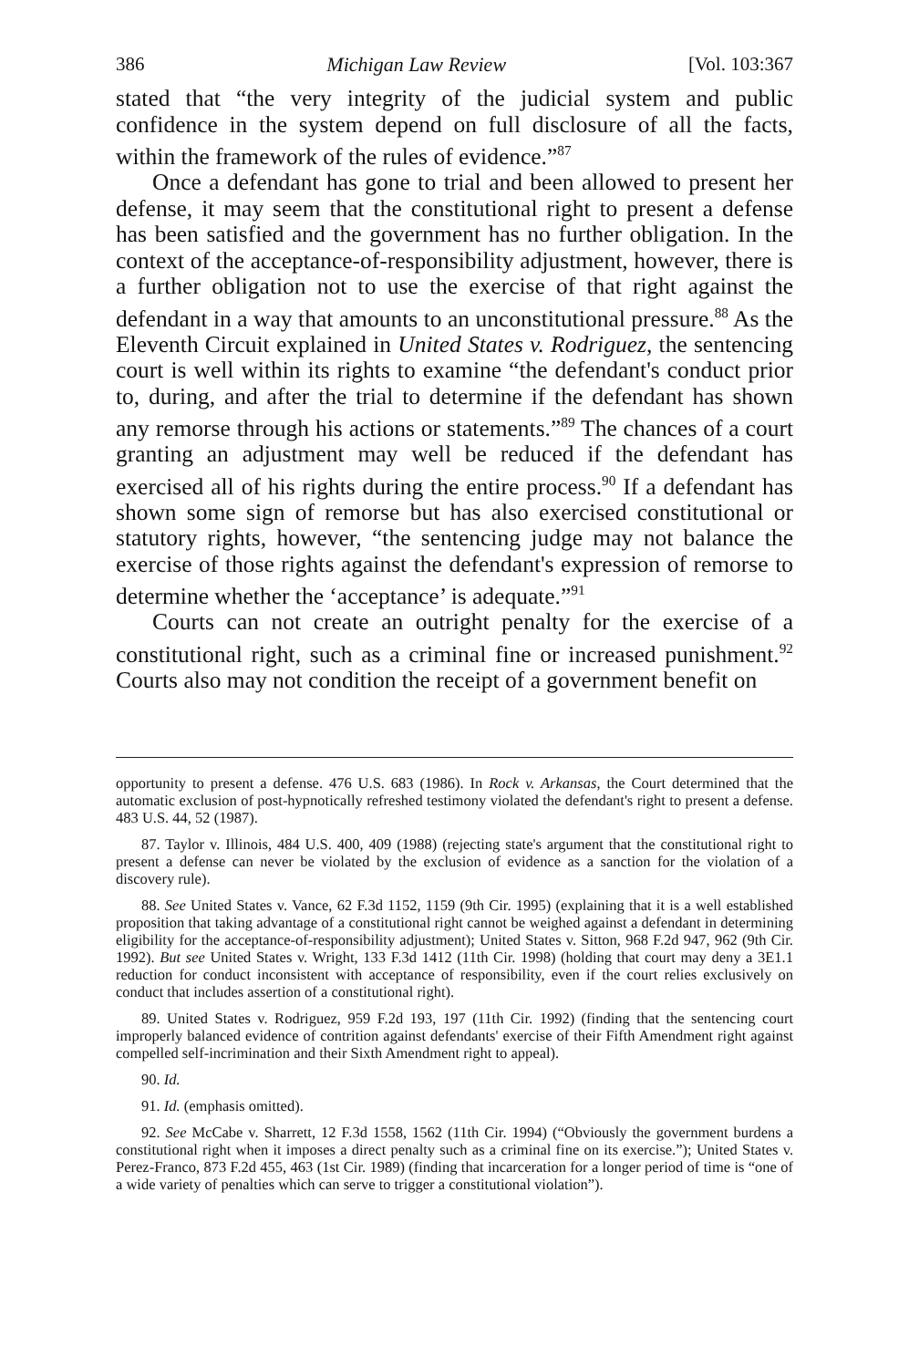386 Michigan Law Review [Vol. 103:367
stated that “the very integrity of the judicial system and public confidence in the system depend on full disclosure of all the facts, within the framework of the rules of evidence.”<sup>87</sup>
Once a defendant has gone to trial and been allowed to present her defense, it may seem that the constitutional right to present a defense has been satisfied and the government has no further obligation. In the context of the acceptance-of-responsibility adjustment, however, there is a further obligation not to use the exercise of that right against the defendant in a way that amounts to an unconstitutional pressure.<sup>88</sup> As the Eleventh Circuit explained in United States v. Rodriguez, the sentencing court is well within its rights to examine “the defendant's conduct prior to, during, and after the trial to determine if the defendant has shown any remorse through his actions or statements.”<sup>89</sup> The chances of a court granting an adjustment may well be reduced if the defendant has exercised all of his rights during the entire process.<sup>90</sup> If a defendant has shown some sign of remorse but has also exercised constitutional or statutory rights, however, “the sentencing judge may not balance the exercise of those rights against the defendant's expression of remorse to determine whether the ‘acceptance’ is adequate.”<sup>91</sup>
Courts can not create an outright penalty for the exercise of a constitutional right, such as a criminal fine or increased punishment.<sup>92</sup> Courts also may not condition the receipt of a government benefit on
opportunity to present a defense. 476 U.S. 683 (1986). In Rock v. Arkansas, the Court determined that the automatic exclusion of post-hypnotically refreshed testimony violated the defendant's right to present a defense. 483 U.S. 44, 52 (1987).
87. Taylor v. Illinois, 484 U.S. 400, 409 (1988) (rejecting state's argument that the constitutional right to present a defense can never be violated by the exclusion of evidence as a sanction for the violation of a discovery rule).
88. See United States v. Vance, 62 F.3d 1152, 1159 (9th Cir. 1995) (explaining that it is a well established proposition that taking advantage of a constitutional right cannot be weighed against a defendant in determining eligibility for the acceptance-of-responsibility adjustment); United States v. Sitton, 968 F.2d 947, 962 (9th Cir. 1992). But see United States v. Wright, 133 F.3d 1412 (11th Cir. 1998) (holding that court may deny a 3E1.1 reduction for conduct inconsistent with acceptance of responsibility, even if the court relies exclusively on conduct that includes assertion of a constitutional right).
89. United States v. Rodriguez, 959 F.2d 193, 197 (11th Cir. 1992) (finding that the sentencing court improperly balanced evidence of contrition against defendants' exercise of their Fifth Amendment right against compelled self-incrimination and their Sixth Amendment right to appeal).
90. Id.
91. Id. (emphasis omitted).
92. See McCabe v. Sharrett, 12 F.3d 1558, 1562 (11th Cir. 1994) (“Obviously the government burdens a constitutional right when it imposes a direct penalty such as a criminal fine on its exercise.”); United States v. Perez-Franco, 873 F.2d 455, 463 (1st Cir. 1989) (finding that incarceration for a longer period of time is “one of a wide variety of penalties which can serve to trigger a constitutional violation”).